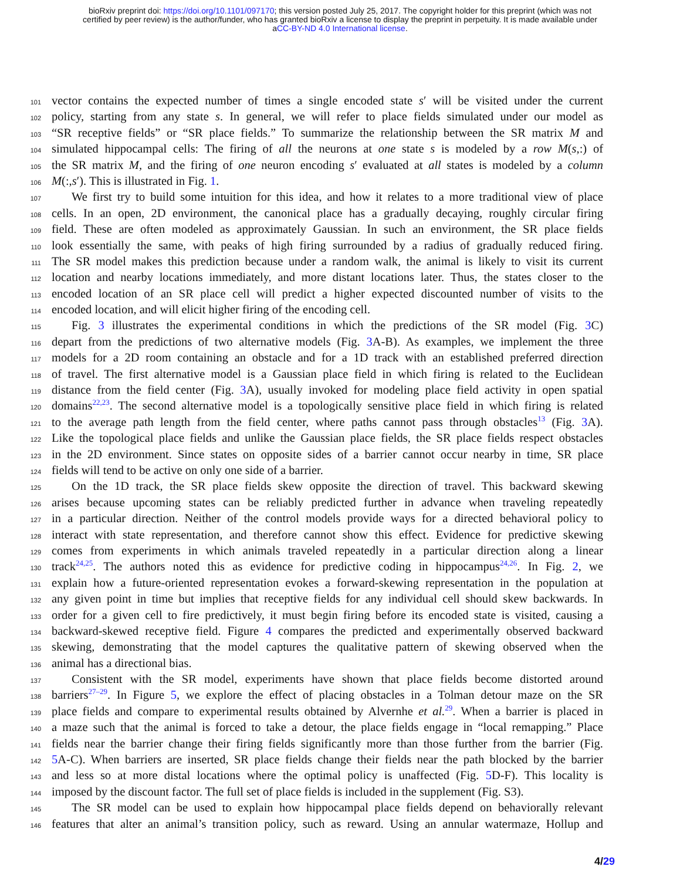bioRxiv preprint doi: https://doi.org/10.1101/097170; this version posted July 25, 2017. The copyright holder for this preprint (which was not
certified by peer review) is the author/funder, who has granted bioRxiv a license to display the preprint in perpetuity. It is made available under
aCC-BY-ND 4.0 International license.
101 vector contains the expected number of times a single encoded state s′ will be visited under the current
102 policy, starting from any state s. In general, we will refer to place fields simulated under our model as
103 “SR receptive fields” or “SR place fields.” To summarize the relationship between the SR matrix M and
104 simulated hippocampal cells: The firing of all the neurons at one state s is modeled by a row M(s,:) of
105 the SR matrix M, and the firing of one neuron encoding s′ evaluated at all states is modeled by a column
106 M(:,s′). This is illustrated in Fig. 1.
107 We first try to build some intuition for this idea, and how it relates to a more traditional view of place
108 cells. In an open, 2D environment, the canonical place has a gradually decaying, roughly circular firing
109 field. These are often modeled as approximately Gaussian. In such an environment, the SR place fields
110 look essentially the same, with peaks of high firing surrounded by a radius of gradually reduced firing.
111 The SR model makes this prediction because under a random walk, the animal is likely to visit its current
112 location and nearby locations immediately, and more distant locations later. Thus, the states closer to the
113 encoded location of an SR place cell will predict a higher expected discounted number of visits to the
114 encoded location, and will elicit higher firing of the encoding cell.
115 Fig. 3 illustrates the experimental conditions in which the predictions of the SR model (Fig. 3 C)
116 depart from the predictions of two alternative models (Fig. 3 A-B). As examples, we implement the three
117 models for a 2D room containing an obstacle and for a 1D track with an established preferred direction
118 of travel. The first alternative model is a Gaussian place field in which firing is related to the Euclidean
119 distance from the field center (Fig. 3 A), usually invoked for modeling place field activity in open spatial
120 domains<sup>22,23</sup>. The second alternative model is a topologically sensitive place field in which firing is related
121 to the average path length from the field center, where paths cannot pass through obstacles<sup>13</sup> (Fig. 3 A).
122 Like the topological place fields and unlike the Gaussian place fields, the SR place fields respect obstacles
123 in the 2D environment. Since states on opposite sides of a barrier cannot occur nearby in time, SR place
124 fields will tend to be active on only one side of a barrier.
125 On the 1D track, the SR place fields skew opposite the direction of travel. This backward skewing
126 arises because upcoming states can be reliably predicted further in advance when traveling repeatedly
127 in a particular direction. Neither of the control models provide ways for a directed behavioral policy to
128 interact with state representation, and therefore cannot show this effect. Evidence for predictive skewing
129 comes from experiments in which animals traveled repeatedly in a particular direction along a linear
130 track<sup>24,25</sup>. The authors noted this as evidence for predictive coding in hippocampus<sup>24,26</sup>. In Fig. 2, we
131 explain how a future-oriented representation evokes a forward-skewing representation in the population at
132 any given point in time but implies that receptive fields for any individual cell should skew backwards. In
133 order for a given cell to fire predictively, it must begin firing before its encoded state is visited, causing a
134 backward-skewed receptive field. Figure 4 compares the predicted and experimentally observed backward
135 skewing, demonstrating that the model captures the qualitative pattern of skewing observed when the
136 animal has a directional bias.
137 Consistent with the SR model, experiments have shown that place fields become distorted around
138 barriers<sup>27–29</sup>. In Figure 5, we explore the effect of placing obstacles in a Tolman detour maze on the SR
139 place fields and compare to experimental results obtained by Alvernhe et al.<sup>29</sup>. When a barrier is placed in
140 a maze such that the animal is forced to take a detour, the place fields engage in “local remapping.” Place
141 fields near the barrier change their firing fields significantly more than those further from the barrier (Fig.
142 5 A-C). When barriers are inserted, SR place fields change their fields near the path blocked by the barrier
143 and less so at more distal locations where the optimal policy is unaffected (Fig. 5 D-F). This locality is
144 imposed by the discount factor. The full set of place fields is included in the supplement (Fig. S3).
145 The SR model can be used to explain how hippocampal place fields depend on behaviorally relevant
146 features that alter an animal’s transition policy, such as reward. Using an annular watermaze, Hollup and
4/29